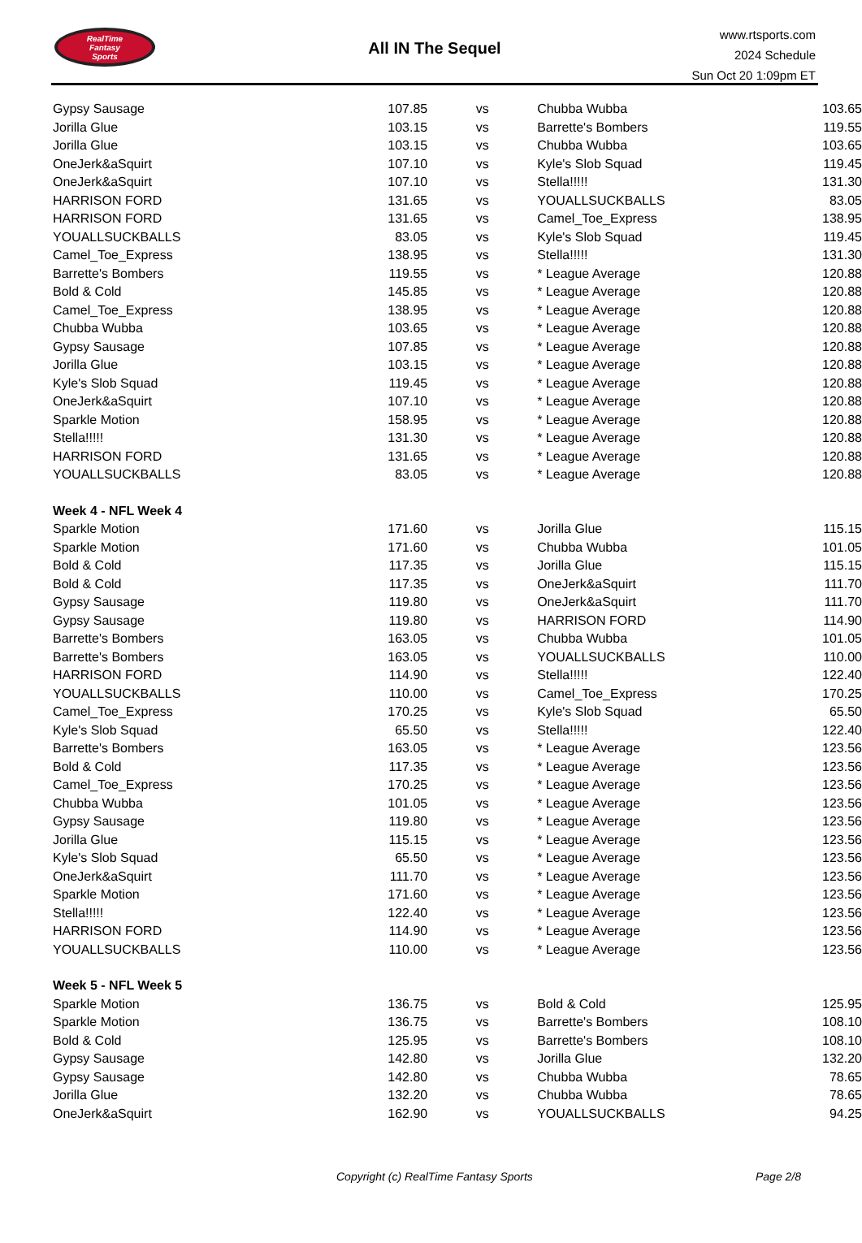RealTime
Fantasy
Sports
All IN The Sequel
www.rtsports.com
2024 Schedule
Sun Oct 20 1:09pm ET
| Gypsy Sausage | 107.85 | vs | Chubba Wubba | 103.65 |
| Jorilla Glue | 103.15 | vs | Barrette's Bombers | 119.55 |
| Jorilla Glue | 103.15 | vs | Chubba Wubba | 103.65 |
| OneJerk&aSquirt | 107.10 | vs | Kyle's Slob Squad | 119.45 |
| OneJerk&aSquirt | 107.10 | vs | Stella!!!!! | 131.30 |
| HARRISON FORD | 131.65 | vs | YOUALLSUCKBALLS | 83.05 |
| HARRISON FORD | 131.65 | vs | Camel_Toe_Express | 138.95 |
| YOUALLSUCKBALLS | 83.05 | vs | Kyle's Slob Squad | 119.45 |
| Camel_Toe_Express | 138.95 | vs | Stella!!!!! | 131.30 |
| Barrette's Bombers | 119.55 | vs | * League Average | 120.88 |
| Bold & Cold | 145.85 | vs | * League Average | 120.88 |
| Camel_Toe_Express | 138.95 | vs | * League Average | 120.88 |
| Chubba Wubba | 103.65 | vs | * League Average | 120.88 |
| Gypsy Sausage | 107.85 | vs | * League Average | 120.88 |
| Jorilla Glue | 103.15 | vs | * League Average | 120.88 |
| Kyle's Slob Squad | 119.45 | vs | * League Average | 120.88 |
| OneJerk&aSquirt | 107.10 | vs | * League Average | 120.88 |
| Sparkle Motion | 158.95 | vs | * League Average | 120.88 |
| Stella!!!!! | 131.30 | vs | * League Average | 120.88 |
| HARRISON FORD | 131.65 | vs | * League Average | 120.88 |
| YOUALLSUCKBALLS | 83.05 | vs | * League Average | 120.88 |
| Week 4 - NFL Week 4 | | | | |
| Sparkle Motion | 171.60 | vs | Jorilla Glue | 115.15 |
| Sparkle Motion | 171.60 | vs | Chubba Wubba | 101.05 |
| Bold & Cold | 117.35 | vs | Jorilla Glue | 115.15 |
| Bold & Cold | 117.35 | vs | OneJerk&aSquirt | 111.70 |
| Gypsy Sausage | 119.80 | vs | OneJerk&aSquirt | 111.70 |
| Gypsy Sausage | 119.80 | vs | HARRISON FORD | 114.90 |
| Barrette's Bombers | 163.05 | vs | Chubba Wubba | 101.05 |
| Barrette's Bombers | 163.05 | vs | YOUALLSUCKBALLS | 110.00 |
| HARRISON FORD | 114.90 | vs | Stella!!!!! | 122.40 |
| YOUALLSUCKBALLS | 110.00 | vs | Camel_Toe_Express | 170.25 |
| Camel_Toe_Express | 170.25 | vs | Kyle's Slob Squad | 65.50 |
| Kyle's Slob Squad | 65.50 | vs | Stella!!!!! | 122.40 |
| Barrette's Bombers | 163.05 | vs | * League Average | 123.56 |
| Bold & Cold | 117.35 | vs | * League Average | 123.56 |
| Camel_Toe_Express | 170.25 | vs | * League Average | 123.56 |
| Chubba Wubba | 101.05 | vs | * League Average | 123.56 |
| Gypsy Sausage | 119.80 | vs | * League Average | 123.56 |
| Jorilla Glue | 115.15 | vs | * League Average | 123.56 |
| Kyle's Slob Squad | 65.50 | vs | * League Average | 123.56 |
| OneJerk&aSquirt | 111.70 | vs | * League Average | 123.56 |
| Sparkle Motion | 171.60 | vs | * League Average | 123.56 |
| Stella!!!!! | 122.40 | vs | * League Average | 123.56 |
| HARRISON FORD | 114.90 | vs | * League Average | 123.56 |
| YOUALLSUCKBALLS | 110.00 | vs | * League Average | 123.56 |
| Week 5 - NFL Week 5 | | | | |
| Sparkle Motion | 136.75 | vs | Bold & Cold | 125.95 |
| Sparkle Motion | 136.75 | vs | Barrette's Bombers | 108.10 |
| Bold & Cold | 125.95 | vs | Barrette's Bombers | 108.10 |
| Gypsy Sausage | 142.80 | vs | Jorilla Glue | 132.20 |
| Gypsy Sausage | 142.80 | vs | Chubba Wubba | 78.65 |
| Jorilla Glue | 132.20 | vs | Chubba Wubba | 78.65 |
| OneJerk&aSquirt | 162.90 | vs | YOUALLSUCKBALLS | 94.25 |
Copyright (c) RealTime Fantasy Sports Page 2/8